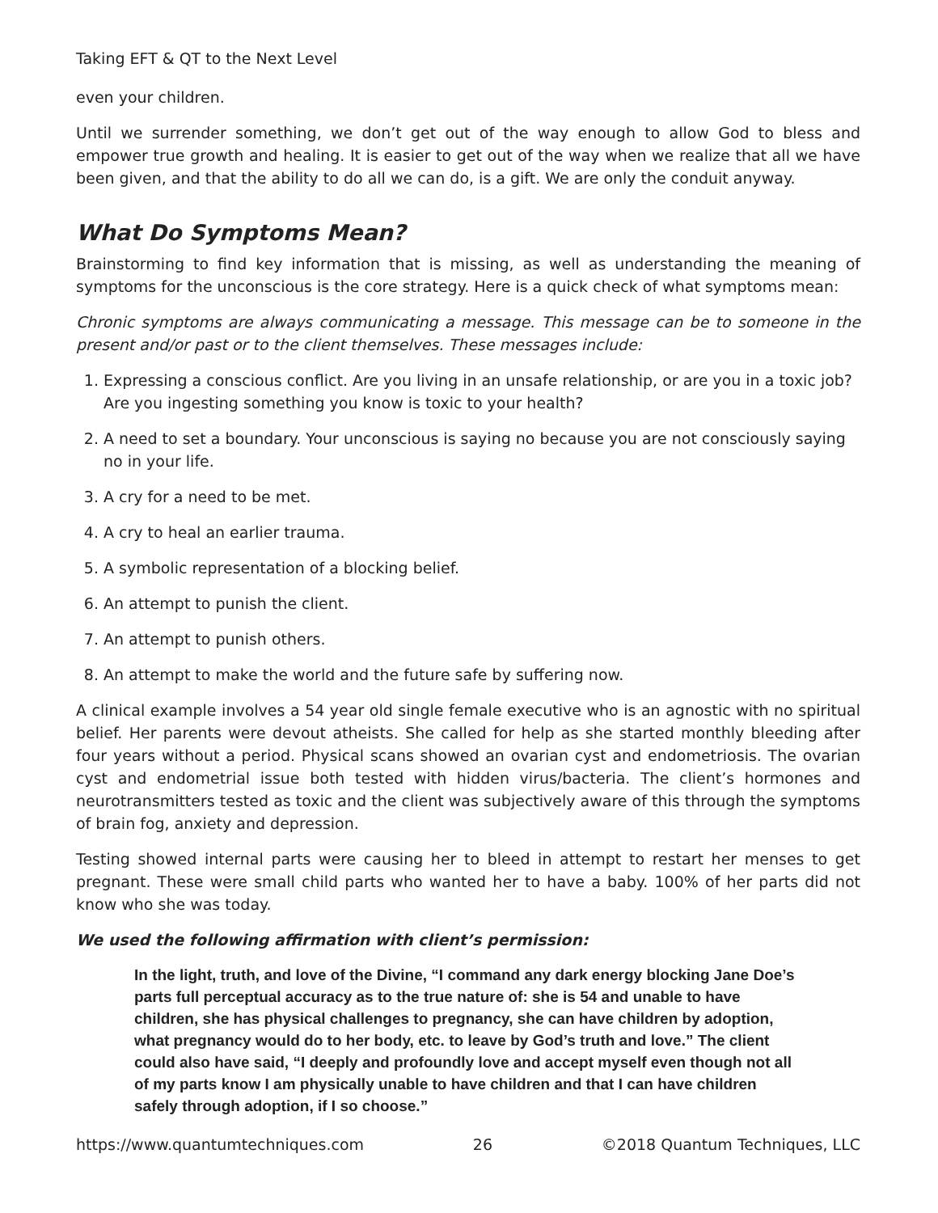Taking EFT & QT to the Next Level
even your children.
Until we surrender something, we don’t get out of the way enough to allow God to bless and empower true growth and healing. It is easier to get out of the way when we realize that all we have been given, and that the ability to do all we can do, is a gift. We are only the conduit anyway.
What Do Symptoms Mean?
Brainstorming to find key information that is missing, as well as understanding the meaning of symptoms for the unconscious is the core strategy. Here is a quick check of what symptoms mean:
Chronic symptoms are always communicating a message. This message can be to someone in the present and/or past or to the client themselves. These messages include:
1. Expressing a conscious conflict. Are you living in an unsafe relationship, or are you in a toxic job? Are you ingesting something you know is toxic to your health?
2. A need to set a boundary. Your unconscious is saying no because you are not consciously saying no in your life.
3. A cry for a need to be met.
4. A cry to heal an earlier trauma.
5. A symbolic representation of a blocking belief.
6. An attempt to punish the client.
7. An attempt to punish others.
8. An attempt to make the world and the future safe by suffering now.
A clinical example involves a 54 year old single female executive who is an agnostic with no spiritual belief. Her parents were devout atheists. She called for help as she started monthly bleeding after four years without a period. Physical scans showed an ovarian cyst and endometriosis. The ovarian cyst and endometrial issue both tested with hidden virus/bacteria. The client’s hormones and neurotransmitters tested as toxic and the client was subjectively aware of this through the symptoms of brain fog, anxiety and depression.
Testing showed internal parts were causing her to bleed in attempt to restart her menses to get pregnant. These were small child parts who wanted her to have a baby. 100% of her parts did not know who she was today.
We used the following affirmation with client’s permission:
In the light, truth, and love of the Divine, “I command any dark energy blocking Jane Doe’s parts full perceptual accuracy as to the true nature of: she is 54 and unable to have children, she has physical challenges to pregnancy, she can have children by adoption, what pregnancy would do to her body, etc. to leave by God’s truth and love.” The client could also have said, “I deeply and profoundly love and accept myself even though not all of my parts know I am physically unable to have children and that I can have children safely through adoption, if I so choose.”
https://www.quantumtechniques.com 26 ©2018 Quantum Techniques, LLC